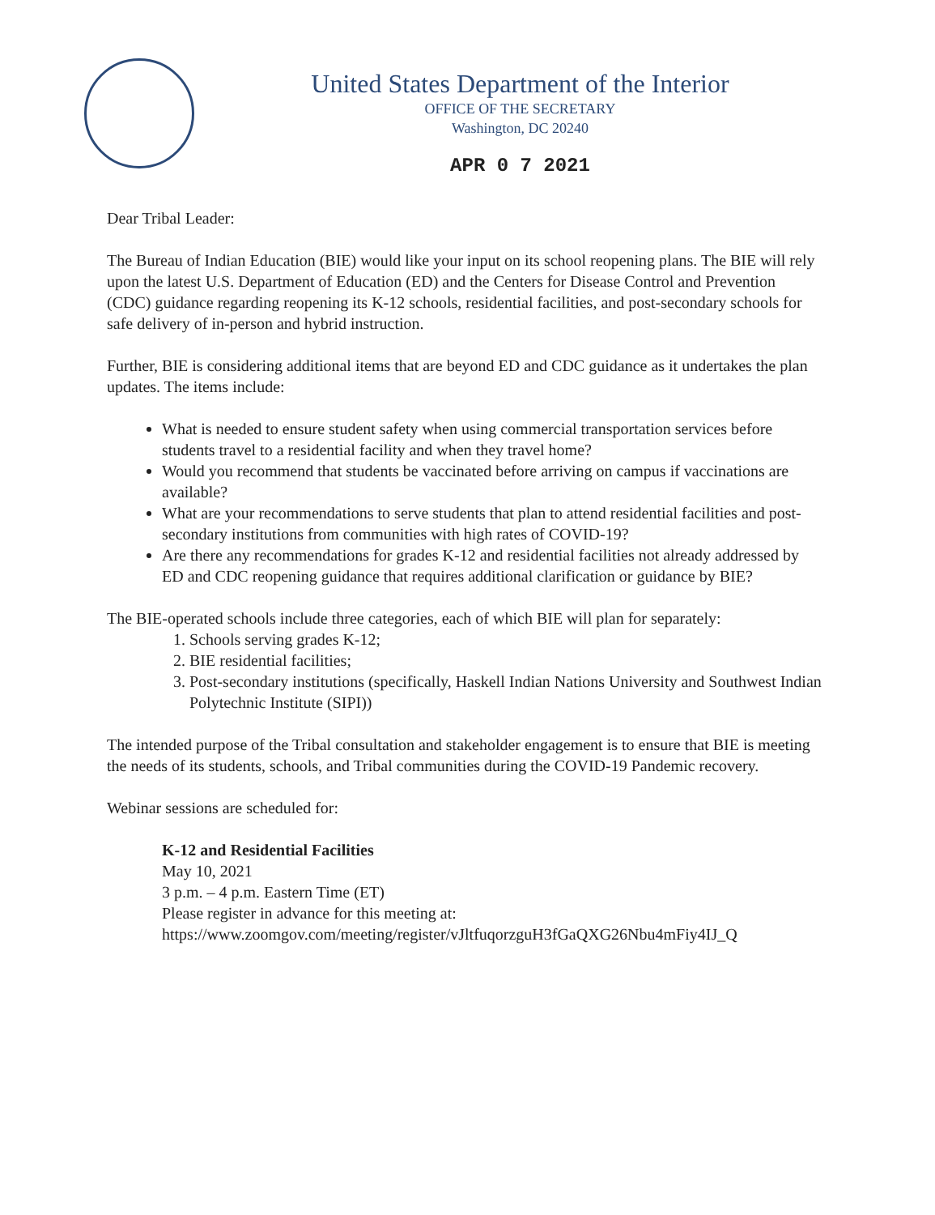United States Department of the Interior
OFFICE OF THE SECRETARY
Washington, DC 20240
APR 0 7 2021
Dear Tribal Leader:
The Bureau of Indian Education (BIE) would like your input on its school reopening plans. The BIE will rely upon the latest U.S. Department of Education (ED) and the Centers for Disease Control and Prevention (CDC) guidance regarding reopening its K-12 schools, residential facilities, and post-secondary schools for safe delivery of in-person and hybrid instruction.
Further, BIE is considering additional items that are beyond ED and CDC guidance as it undertakes the plan updates. The items include:
What is needed to ensure student safety when using commercial transportation services before students travel to a residential facility and when they travel home?
Would you recommend that students be vaccinated before arriving on campus if vaccinations are available?
What are your recommendations to serve students that plan to attend residential facilities and post-secondary institutions from communities with high rates of COVID-19?
Are there any recommendations for grades K-12 and residential facilities not already addressed by ED and CDC reopening guidance that requires additional clarification or guidance by BIE?
The BIE-operated schools include three categories, each of which BIE will plan for separately:
1. Schools serving grades K-12;
2. BIE residential facilities;
3. Post-secondary institutions (specifically, Haskell Indian Nations University and Southwest Indian Polytechnic Institute (SIPI))
The intended purpose of the Tribal consultation and stakeholder engagement is to ensure that BIE is meeting the needs of its students, schools, and Tribal communities during the COVID-19 Pandemic recovery.
Webinar sessions are scheduled for:
K-12 and Residential Facilities
May 10, 2021
3 p.m. – 4 p.m. Eastern Time (ET)
Please register in advance for this meeting at:
https://www.zoomgov.com/meeting/register/vJltfuqorzguH3fGaQXG26Nbu4mFiy4IJ_Q